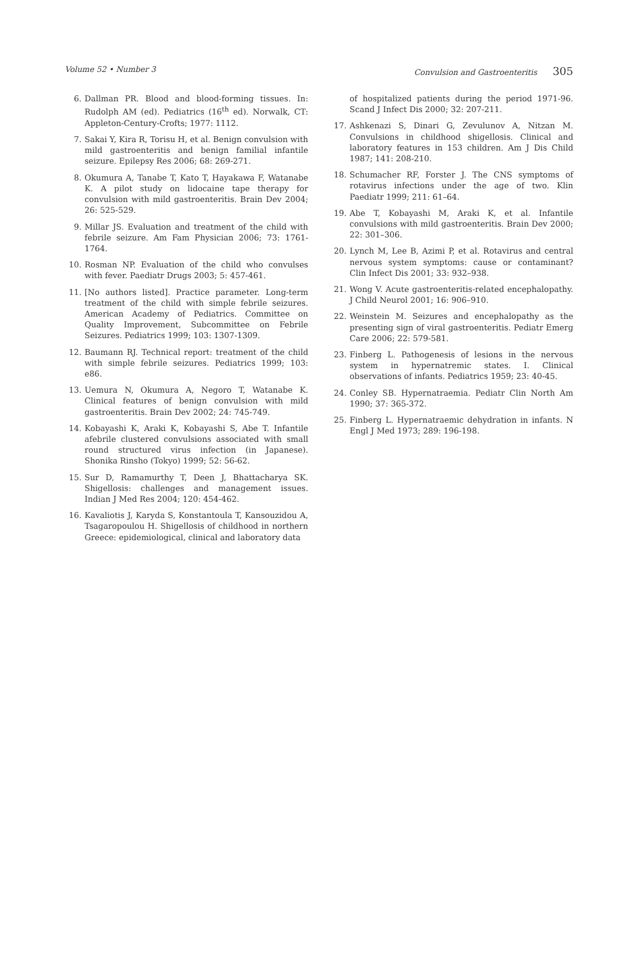Volume 52 • Number 3 Convulsion and Gastroenteritis 305
6. Dallman PR. Blood and blood-forming tissues. In: Rudolph AM (ed). Pediatrics (16<sup>th</sup> ed). Norwalk, CT: Appleton-Century-Crofts; 1977: 1112.
7. Sakai Y, Kira R, Torisu H, et al. Benign convulsion with mild gastroenteritis and benign familial infantile seizure. Epilepsy Res 2006; 68: 269-271.
8. Okumura A, Tanabe T, Kato T, Hayakawa F, Watanabe K. A pilot study on lidocaine tape therapy for convulsion with mild gastroenteritis. Brain Dev 2004; 26: 525-529.
9. Millar JS. Evaluation and treatment of the child with febrile seizure. Am Fam Physician 2006; 73: 1761-1764.
10. Rosman NP. Evaluation of the child who convulses with fever. Paediatr Drugs 2003; 5: 457-461.
11. [No authors listed]. Practice parameter. Long-term treatment of the child with simple febrile seizures. American Academy of Pediatrics. Committee on Quality Improvement, Subcommittee on Febrile Seizures. Pediatrics 1999; 103: 1307-1309.
12. Baumann RJ. Technical report: treatment of the child with simple febrile seizures. Pediatrics 1999; 103: e86.
13. Uemura N, Okumura A, Negoro T, Watanabe K. Clinical features of benign convulsion with mild gastroenteritis. Brain Dev 2002; 24: 745-749.
14. Kobayashi K, Araki K, Kobayashi S, Abe T. Infantile afebrile clustered convulsions associated with small round structured virus infection (in Japanese). Shonika Rinsho (Tokyo) 1999; 52: 56-62.
15. Sur D, Ramamurthy T, Deen J, Bhattacharya SK. Shigellosis: challenges and management issues. Indian J Med Res 2004; 120: 454-462.
16. Kavaliotis J, Karyda S, Konstantoula T, Kansouzidou A, Tsagaropoulou H. Shigellosis of childhood in northern Greece: epidemiological, clinical and laboratory data
of hospitalized patients during the period 1971-96. Scand J Infect Dis 2000; 32: 207-211.
17. Ashkenazi S, Dinari G, Zevulunov A, Nitzan M. Convulsions in childhood shigellosis. Clinical and laboratory features in 153 children. Am J Dis Child 1987; 141: 208-210.
18. Schumacher RF, Forster J. The CNS symptoms of rotavirus infections under the age of two. Klin Paediatr 1999; 211: 61–64.
19. Abe T, Kobayashi M, Araki K, et al. Infantile convulsions with mild gastroenteritis. Brain Dev 2000; 22: 301–306.
20. Lynch M, Lee B, Azimi P, et al. Rotavirus and central nervous system symptoms: cause or contaminant? Clin Infect Dis 2001; 33: 932–938.
21. Wong V. Acute gastroenteritis-related encephalopathy. J Child Neurol 2001; 16: 906–910.
22. Weinstein M. Seizures and encephalopathy as the presenting sign of viral gastroenteritis. Pediatr Emerg Care 2006; 22: 579-581.
23. Finberg L. Pathogenesis of lesions in the nervous system in hypernatremic states. I. Clinical observations of infants. Pediatrics 1959; 23: 40-45.
24. Conley SB. Hypernatraemia. Pediatr Clin North Am 1990; 37: 365-372.
25. Finberg L. Hypernatraemic dehydration in infants. N Engl J Med 1973; 289: 196-198.